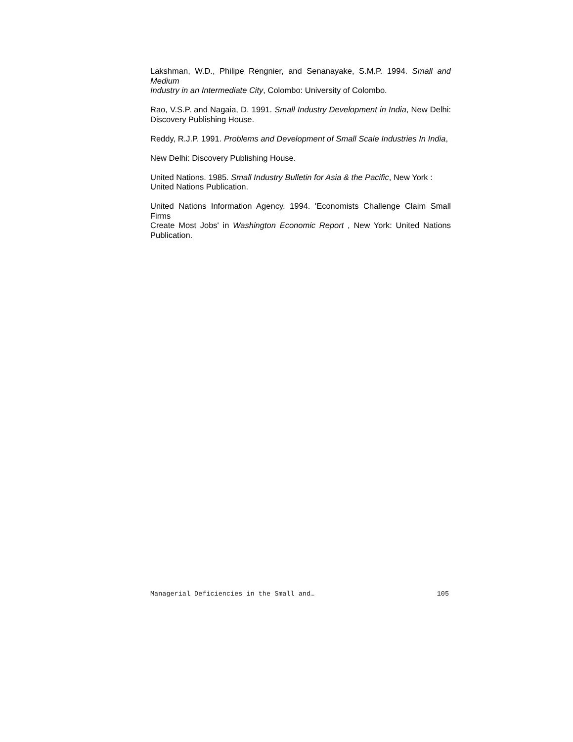Lakshman, W.D., Philipe Rengnier, and Senanayake, S.M.P. 1994. Small and Medium
Industry in an Intermediate City, Colombo: University of Colombo.
Rao, V.S.P. and Nagaia, D. 1991. Small Industry Development in India, New Delhi: Discovery Publishing House.
Reddy, R.J.P. 1991. Problems and Development of Small Scale Industries In India,
New Delhi: Discovery Publishing House.
United Nations. 1985. Small Industry Bulletin for Asia & the Pacific, New York :
United Nations Publication.
United Nations Information Agency. 1994. 'Economists Challenge Claim Small Firms
Create Most Jobs' in Washington Economic Report , New York: United Nations Publication.
Managerial Deficiencies in the Small and… 105